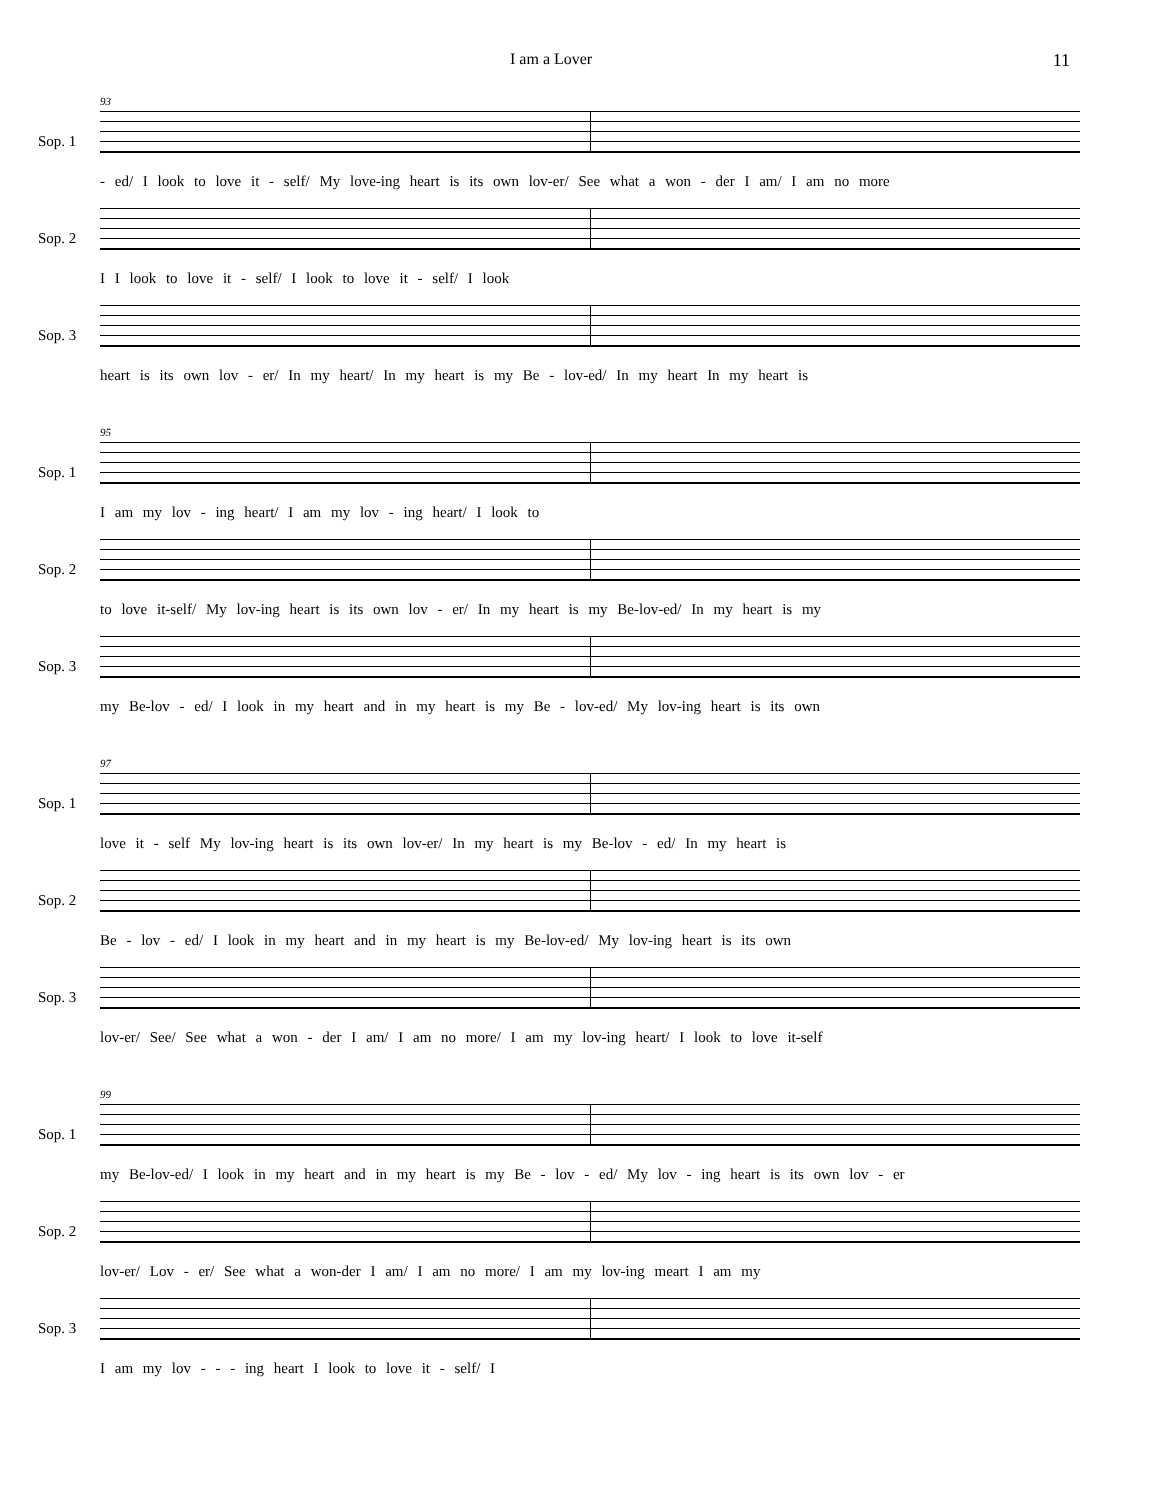I am a Lover 11
Sop. 1
93
- ed/ I look to love it - self/ My love-ing heart is its own lov-er/ See what a won - der I am/ I am no more
Sop. 2 I I look to love it - self/ I look to love it - self/ I look
Sop. 3 heart is its own lov - er/ In my heart/ In my heart is my Be - lov-ed/ In my heart In my heart is
Sop. 1
95
I am my lov - ing heart/ I am my lov - ing heart/ I look to
Sop. 2 to love it-self/ My lov-ing heart is its own lov - er/ In my heart is my Be-lov-ed/ In my heart is my
Sop. 3 my Be-lov - ed/ I look in my heart and in my heart is my Be - lov-ed/ My lov-ing heart is its own
Sop. 1
97
love it - self My lov-ing heart is its own lov-er/ In my heart is my Be-lov - ed/ In my heart is
Sop. 2 Be - lov - ed/ I look in my heart and in my heart is my Be-lov-ed/ My lov-ing heart is its own
Sop. 3 lov-er/ See/ See what a won - der I am/ I am no more/ I am my lov-ing heart/ I look to love it-self
Sop. 1
99
my Be-lov-ed/ I look in my heart and in my heart is my Be - lov - ed/ My lov - ing heart is its own lov - er
Sop. 2 lov-er/ Lov - er/ See what a won-der I am/ I am no more/ I am my lov-ing meart I am my
Sop. 3 I am my lov - - - ing heart I look to love it - self/ I